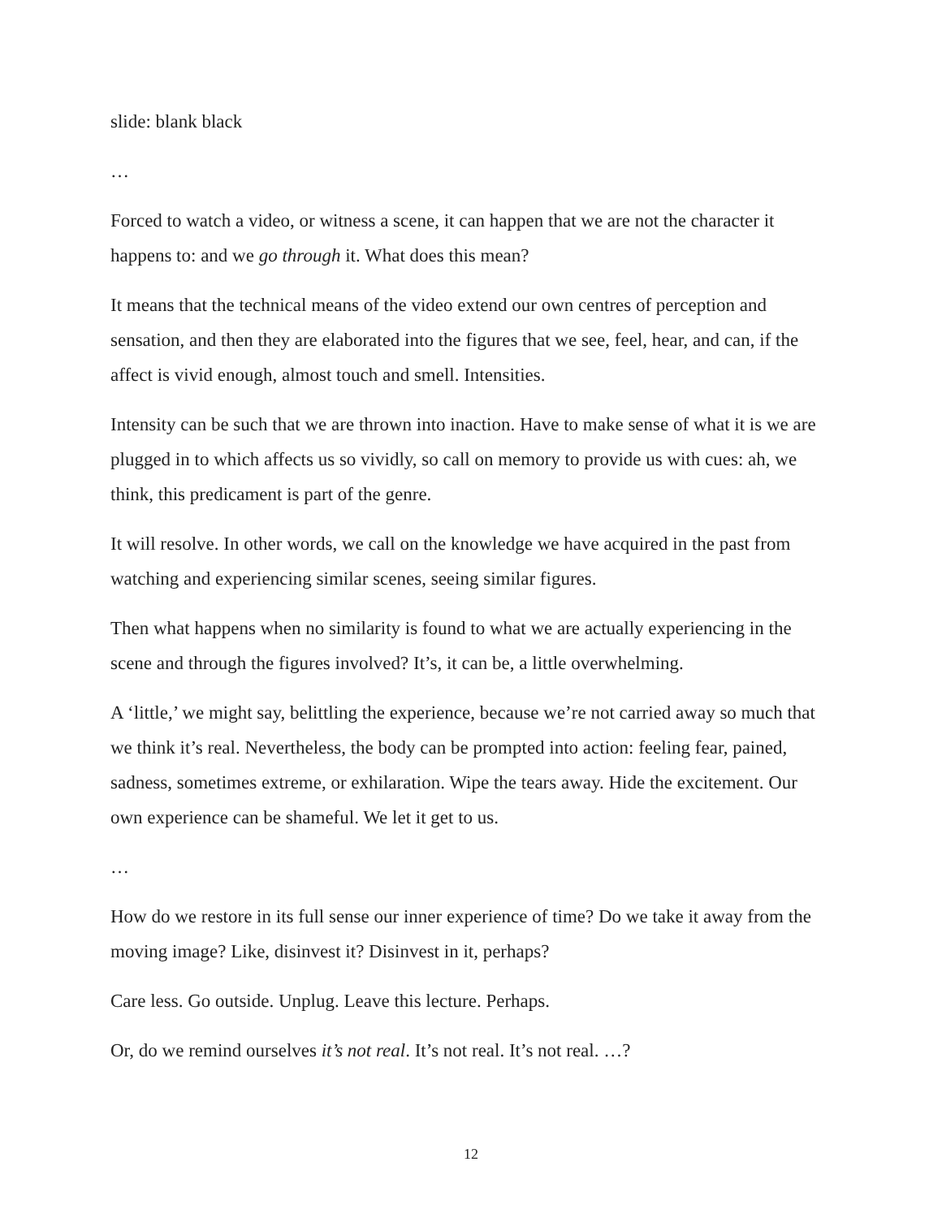slide: blank black
…
Forced to watch a video, or witness a scene, it can happen that we are not the character it happens to: and we go through it. What does this mean?
It means that the technical means of the video extend our own centres of perception and sensation, and then they are elaborated into the figures that we see, feel, hear, and can, if the affect is vivid enough, almost touch and smell. Intensities.
Intensity can be such that we are thrown into inaction. Have to make sense of what it is we are plugged in to which affects us so vividly, so call on memory to provide us with cues: ah, we think, this predicament is part of the genre.
It will resolve. In other words, we call on the knowledge we have acquired in the past from watching and experiencing similar scenes, seeing similar figures.
Then what happens when no similarity is found to what we are actually experiencing in the scene and through the figures involved? It’s, it can be, a little overwhelming.
A ‘little,’ we might say, belittling the experience, because we’re not carried away so much that we think it’s real. Nevertheless, the body can be prompted into action: feeling fear, pained, sadness, sometimes extreme, or exhilaration. Wipe the tears away. Hide the excitement. Our own experience can be shameful. We let it get to us.
…
How do we restore in its full sense our inner experience of time? Do we take it away from the moving image? Like, disinvest it? Disinvest in it, perhaps?
Care less. Go outside. Unplug. Leave this lecture. Perhaps.
Or, do we remind ourselves it’s not real. It’s not real. It’s not real. …?
12